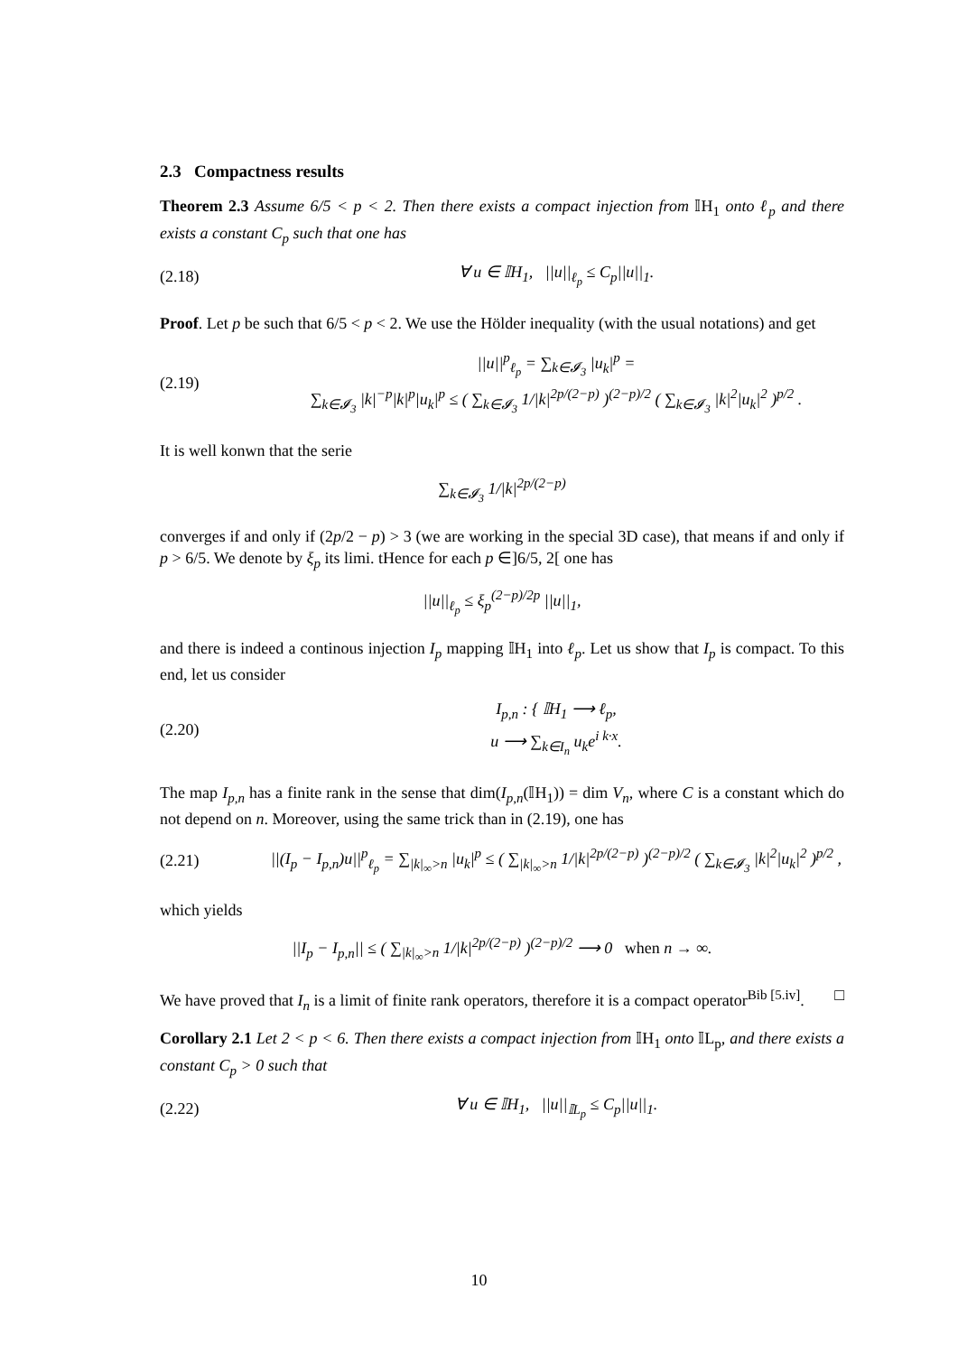2.3 Compactness results
Theorem 2.3 Assume 6/5 < p < 2. Then there exists a compact injection from 𝕀H<sub>1</sub> onto ℓ<sub>p</sub> and there exists a constant C<sub>p</sub> such that one has
(2.18) ∀ u ∈ 𝕀H<sub>1</sub>, ||u||<sub>ℓ<sub>p</sub></sub> ≤ C<sub>p</sub>||u||<sub>1</sub>.
Proof. Let p be such that 6/5 < p < 2. We use the Hölder inequality (with the usual notations) and get
(2.19) ||u||<sup>p</sup><sub>ℓ<sub>p</sub></sub> = ∑<sub>k∈𝓘<sub>3</sub></sub> |u<sub>k</sub>|<sup>p</sup> =
∑<sub>k∈𝓘<sub>3</sub></sub> |k|<sup>−p</sup>|k|<sup>p</sup>|u<sub>k</sub>|<sup>p</sup> ≤ ( ∑<sub>k∈𝓘<sub>3</sub></sub> 1/|k|<sup>2p/(2−p)</sup> )<sup>(2−p)/2</sup> ( ∑<sub>k∈𝓘<sub>3</sub></sub> |k|<sup>2</sup>|u<sub>k</sub>|<sup>2</sup> )<sup>p/2</sup> .
It is well konwn that the serie
∑<sub>k∈𝓘<sub>3</sub></sub> 1/|k|<sup>2p/(2−p)</sup>
converges if and only if (2p/2 − p) > 3 (we are working in the special 3D case), that means if and only if p > 6/5. We denote by ξ<sub>p</sub> its limi. tHence for each p ∈]6/5, 2[ one has
||u||<sub>ℓ<sub>p</sub></sub> ≤ ξ<sub>p</sub><sup>(2−p)/2p</sup> ||u||<sub>1</sub>,
and there is indeed a continous injection I<sub>p</sub> mapping 𝕀H<sub>1</sub> into ℓ<sub>p</sub>. Let us show that I<sub>p</sub> is compact. To this end, let us consider
(2.20) I<sub>p,n</sub> : { 𝕀H<sub>1</sub> ⟶ ℓ<sub>p</sub>,
u ⟶ ∑<sub>k∈I<sub>n</sub></sub> u<sub>k</sub>e<sup>i k·x</sup>.
The map I<sub>p,n</sub> has a finite rank in the sense that dim(I<sub>p,n</sub>(𝕀H<sub>1</sub>)) = dim V<sub>n</sub>, where C is a constant which do not depend on n. Moreover, using the same trick than in (2.19), one has
(2.21) ||(I<sub>p</sub> − I<sub>p,n</sub>)u||<sup>p</sup><sub>ℓ<sub>p</sub></sub> = ∑<sub>|k|<sub>∞</sub>>n</sub> |u<sub>k</sub>|<sup>p</sup> ≤ ( ∑<sub>|k|<sub>∞</sub>>n</sub> 1/|k|<sup>2p/(2−p)</sup> )<sup>(2−p)/2</sup> ( ∑<sub>k∈𝓘<sub>3</sub></sub> |k|<sup>2</sup>|u<sub>k</sub>|<sup>2</sup> )<sup>p/2</sup> ,
which yields
||I<sub>p</sub> − I<sub>p,n</sub>|| ≤ ( ∑<sub>|k|<sub>∞</sub>>n</sub> 1/|k|<sup>2p/(2−p)</sup> )<sup>(2−p)/2</sup> ⟶ 0 when n → ∞.
We have proved that I<sub>n</sub> is a limit of finite rank operators, therefore it is a compact operator<sup>Bib [5.iv]</sup>. □
Corollary 2.1 Let 2 < p < 6. Then there exists a compact injection from 𝕀H<sub>1</sub> onto 𝕀L<sub>p</sub>, and there exists a constant C<sub>p</sub> > 0 such that
(2.22) ∀ u ∈ 𝕀H<sub>1</sub>, ||u||<sub>𝕀L<sub>p</sub></sub> ≤ C<sub>p</sub>||u||<sub>1</sub>.
10